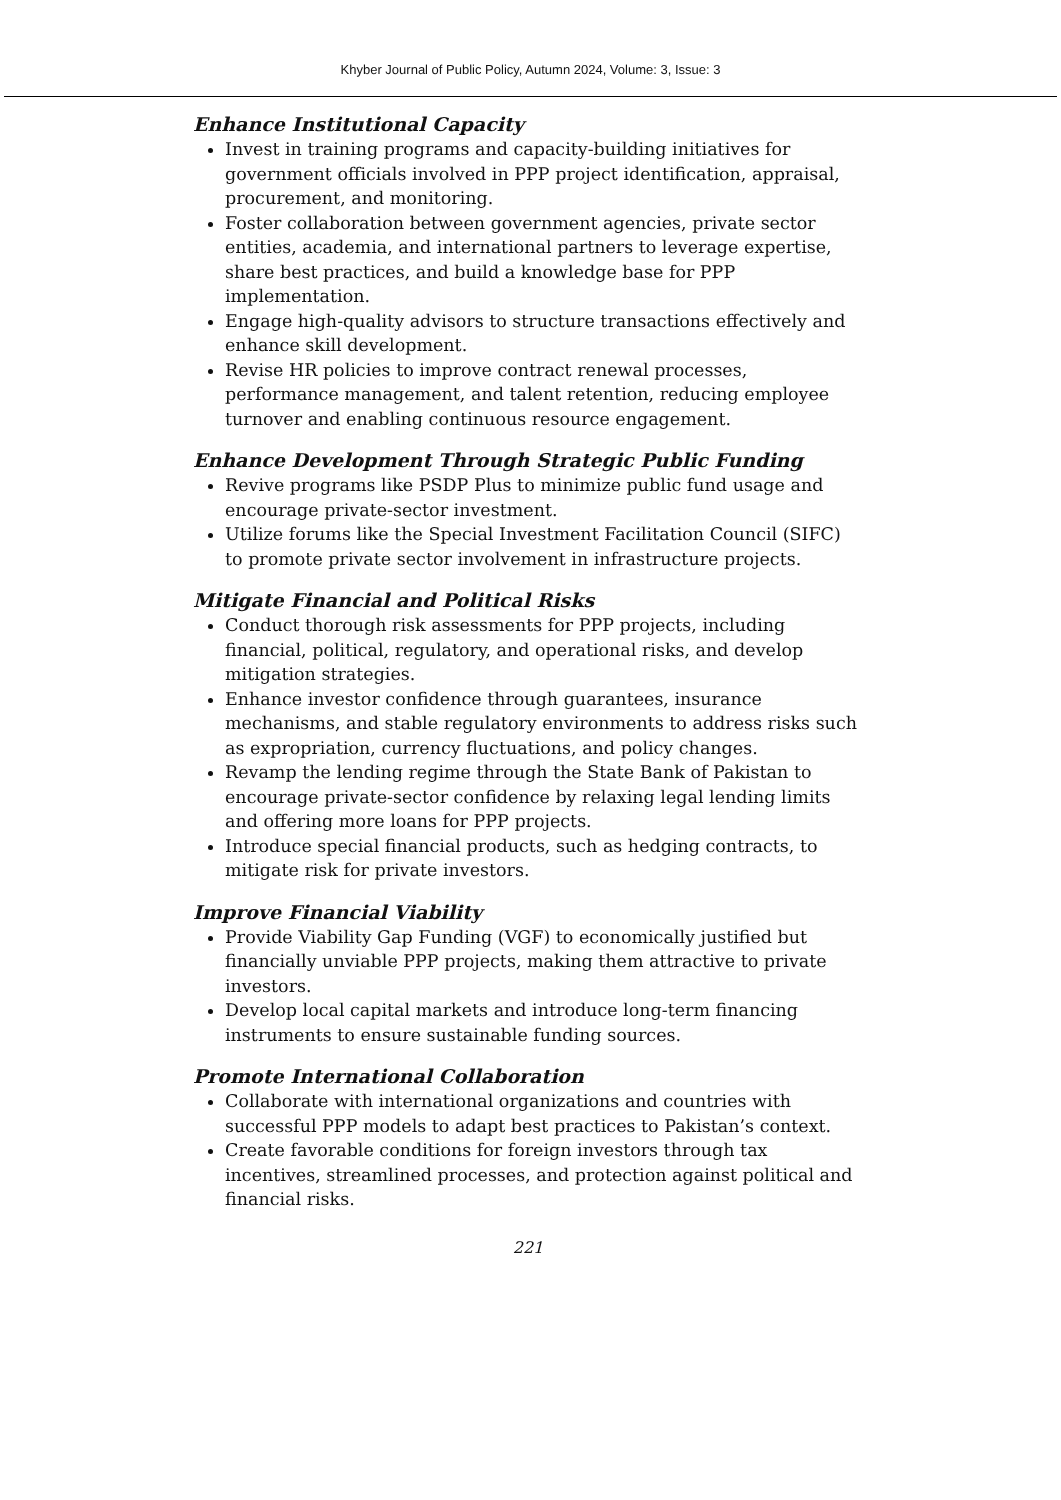Khyber Journal of Public Policy, Autumn 2024, Volume: 3, Issue: 3
Enhance Institutional Capacity
Invest in training programs and capacity-building initiatives for government officials involved in PPP project identification, appraisal, procurement, and monitoring.
Foster collaboration between government agencies, private sector entities, academia, and international partners to leverage expertise, share best practices, and build a knowledge base for PPP implementation.
Engage high-quality advisors to structure transactions effectively and enhance skill development.
Revise HR policies to improve contract renewal processes, performance management, and talent retention, reducing employee turnover and enabling continuous resource engagement.
Enhance Development Through Strategic Public Funding
Revive programs like PSDP Plus to minimize public fund usage and encourage private-sector investment.
Utilize forums like the Special Investment Facilitation Council (SIFC) to promote private sector involvement in infrastructure projects.
Mitigate Financial and Political Risks
Conduct thorough risk assessments for PPP projects, including financial, political, regulatory, and operational risks, and develop mitigation strategies.
Enhance investor confidence through guarantees, insurance mechanisms, and stable regulatory environments to address risks such as expropriation, currency fluctuations, and policy changes.
Revamp the lending regime through the State Bank of Pakistan to encourage private-sector confidence by relaxing legal lending limits and offering more loans for PPP projects.
Introduce special financial products, such as hedging contracts, to mitigate risk for private investors.
Improve Financial Viability
Provide Viability Gap Funding (VGF) to economically justified but financially unviable PPP projects, making them attractive to private investors.
Develop local capital markets and introduce long-term financing instruments to ensure sustainable funding sources.
Promote International Collaboration
Collaborate with international organizations and countries with successful PPP models to adapt best practices to Pakistan’s context.
Create favorable conditions for foreign investors through tax incentives, streamlined processes, and protection against political and financial risks.
221